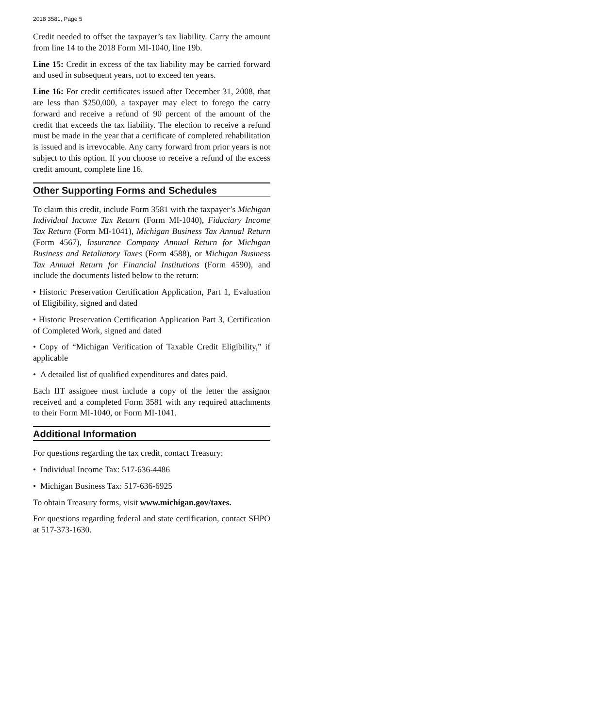2018 3581, Page 5
Credit needed to offset the taxpayer’s tax liability. Carry the amount from line 14 to the 2018 Form MI-1040, line 19b.
Line 15: Credit in excess of the tax liability may be carried forward and used in subsequent years, not to exceed ten years.
Line 16: For credit certificates issued after December 31, 2008, that are less than $250,000, a taxpayer may elect to forego the carry forward and receive a refund of 90 percent of the amount of the credit that exceeds the tax liability. The election to receive a refund must be made in the year that a certificate of completed rehabilitation is issued and is irrevocable. Any carry forward from prior years is not subject to this option. If you choose to receive a refund of the excess credit amount, complete line 16.
Other Supporting Forms and Schedules
To claim this credit, include Form 3581 with the taxpayer’s Michigan Individual Income Tax Return (Form MI-1040), Fiduciary Income Tax Return (Form MI-1041), Michigan Business Tax Annual Return (Form 4567), Insurance Company Annual Return for Michigan Business and Retaliatory Taxes (Form 4588), or Michigan Business Tax Annual Return for Financial Institutions (Form 4590), and include the documents listed below to the return:
• Historic Preservation Certification Application, Part 1, Evaluation of Eligibility, signed and dated
• Historic Preservation Certification Application Part 3, Certification of Completed Work, signed and dated
• Copy of “Michigan Verification of Taxable Credit Eligibility,” if applicable
• A detailed list of qualified expenditures and dates paid.
Each IIT assignee must include a copy of the letter the assignor received and a completed Form 3581 with any required attachments to their Form MI-1040, or Form MI-1041.
Additional Information
For questions regarding the tax credit, contact Treasury:
• Individual Income Tax: 517-636-4486
• Michigan Business Tax: 517-636-6925
To obtain Treasury forms, visit www.michigan.gov/taxes.
For questions regarding federal and state certification, contact SHPO at 517-373-1630.